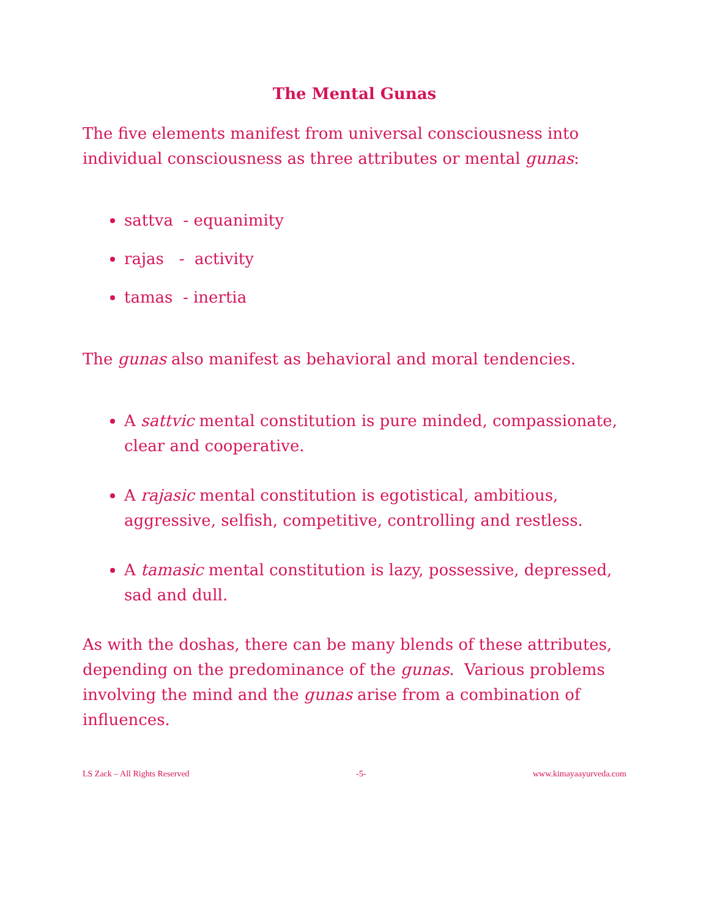The Mental Gunas
The five elements manifest from universal consciousness into individual consciousness as three attributes or mental gunas:
sattva - equanimity
rajas - activity
tamas - inertia
The gunas also manifest as behavioral and moral tendencies.
A sattvic mental constitution is pure minded, compassionate, clear and cooperative.
A rajasic mental constitution is egotistical, ambitious, aggressive, selfish, competitive, controlling and restless.
A tamasic mental constitution is lazy, possessive, depressed, sad and dull.
As with the doshas, there can be many blends of these attributes, depending on the predominance of the gunas. Various problems involving the mind and the gunas arise from a combination of influences.
LS Zack – All Rights Reserved -5- www.kimayaayurveda.com